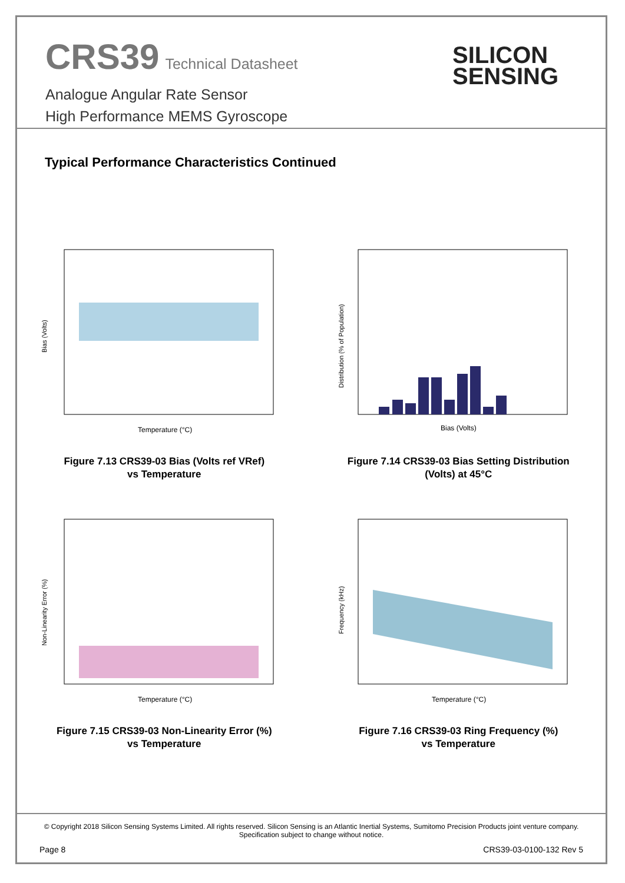CRS39 Technical Datasheet
Analogue Angular Rate Sensor
High Performance MEMS Gyroscope
SILICON
SENSING
Typical Performance Characteristics Continued
Temperature (°C)
Bias (Volts)
Figure 7.13 CRS39-03 Bias (Volts ref VRef)
vs Temperature
Bias (Volts)
Distribution (% of Population)
Figure 7.14 CRS39-03 Bias Setting Distribution
(Volts) at 45°C
Temperature (°C)
Non-Linearity Error (%)
Figure 7.15 CRS39-03 Non-Linearity Error (%)
vs Temperature
Temperature (°C)
Frequency (kHz)
Figure 7.16 CRS39-03 Ring Frequency (%)
vs Temperature
© Copyright 2018 Silicon Sensing Systems Limited. All rights reserved. Silicon Sensing is an Atlantic Inertial Systems, Sumitomo Precision Products joint venture company.
Specification subject to change without notice.
Page 8 CRS39-03-0100-132 Rev 5